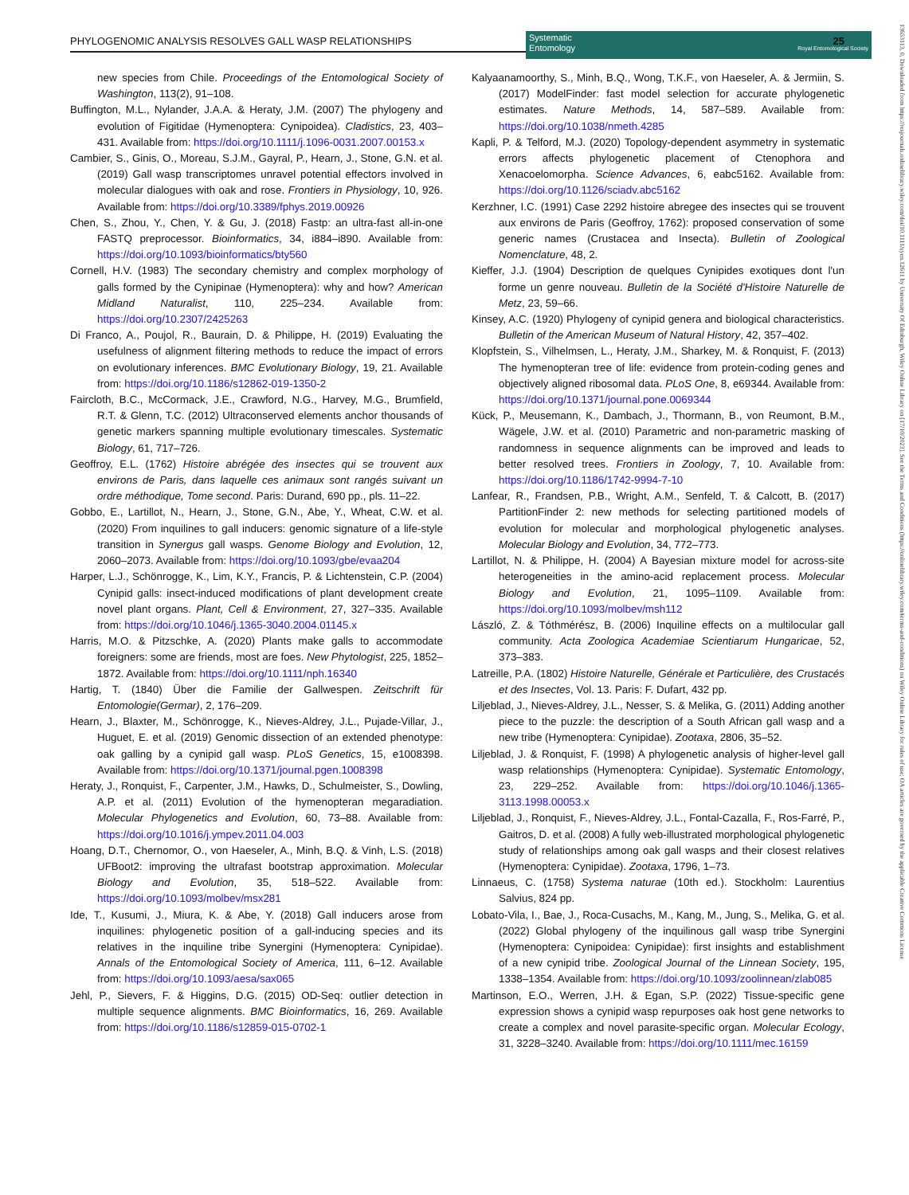PHYLOGENOMIC ANALYSIS RESOLVES GALL WASP RELATIONSHIPS
Systematic
Entomology Royal Entomological Society
25
13653113, 0, Downloaded from https://resjournals.onlinelibrary.wiley.com/doi/10.1111/syen.12611 by University Of Edinburgh, Wiley Online Library on [17/10/2023]. See the Terms and Conditions (https://onlinelibrary.wiley.com/terms-and-conditions) on Wiley Online Library for rules of use; OA articles are governed by the applicable Creative Commons License
new species from Chile. Proceedings of the Entomological Society of Washington, 113(2), 91–108.
Buffington, M.L., Nylander, J.A.A. & Heraty, J.M. (2007) The phylogeny and evolution of Figitidae (Hymenoptera: Cynipoidea). Cladistics, 23, 403–431. Available from: https://doi.org/10.1111/j.1096-0031.2007.00153.x
Cambier, S., Ginis, O., Moreau, S.J.M., Gayral, P., Hearn, J., Stone, G.N. et al. (2019) Gall wasp transcriptomes unravel potential effectors involved in molecular dialogues with oak and rose. Frontiers in Physiology, 10, 926. Available from: https://doi.org/10.3389/fphys.2019.00926
Chen, S., Zhou, Y., Chen, Y. & Gu, J. (2018) Fastp: an ultra-fast all-in-one FASTQ preprocessor. Bioinformatics, 34, i884–i890. Available from: https://doi.org/10.1093/bioinformatics/bty560
Cornell, H.V. (1983) The secondary chemistry and complex morphology of galls formed by the Cynipinae (Hymenoptera): why and how? American Midland Naturalist, 110, 225–234. Available from: https://doi.org/10.2307/2425263
Di Franco, A., Poujol, R., Baurain, D. & Philippe, H. (2019) Evaluating the usefulness of alignment filtering methods to reduce the impact of errors on evolutionary inferences. BMC Evolutionary Biology, 19, 21. Available from: https://doi.org/10.1186/s12862-019-1350-2
Faircloth, B.C., McCormack, J.E., Crawford, N.G., Harvey, M.G., Brumfield, R.T. & Glenn, T.C. (2012) Ultraconserved elements anchor thousands of genetic markers spanning multiple evolutionary timescales. Systematic Biology, 61, 717–726.
Geoffroy, E.L. (1762) Histoire abrégée des insectes qui se trouvent aux environs de Paris, dans laquelle ces animaux sont rangés suivant un ordre méthodique, Tome second. Paris: Durand, 690 pp., pls. 11–22.
Gobbo, E., Lartillot, N., Hearn, J., Stone, G.N., Abe, Y., Wheat, C.W. et al. (2020) From inquilines to gall inducers: genomic signature of a life-style transition in Synergus gall wasps. Genome Biology and Evolution, 12, 2060–2073. Available from: https://doi.org/10.1093/gbe/evaa204
Harper, L.J., Schönrogge, K., Lim, K.Y., Francis, P. & Lichtenstein, C.P. (2004) Cynipid galls: insect-induced modifications of plant development create novel plant organs. Plant, Cell & Environment, 27, 327–335. Available from: https://doi.org/10.1046/j.1365-3040.2004.01145.x
Harris, M.O. & Pitzschke, A. (2020) Plants make galls to accommodate foreigners: some are friends, most are foes. New Phytologist, 225, 1852–1872. Available from: https://doi.org/10.1111/nph.16340
Hartig, T. (1840) Über die Familie der Gallwespen. Zeitschrift für Entomologie(Germar), 2, 176–209.
Hearn, J., Blaxter, M., Schönrogge, K., Nieves-Aldrey, J.L., Pujade-Villar, J., Huguet, E. et al. (2019) Genomic dissection of an extended phenotype: oak galling by a cynipid gall wasp. PLoS Genetics, 15, e1008398. Available from: https://doi.org/10.1371/journal.pgen.1008398
Heraty, J., Ronquist, F., Carpenter, J.M., Hawks, D., Schulmeister, S., Dowling, A.P. et al. (2011) Evolution of the hymenopteran megaradiation. Molecular Phylogenetics and Evolution, 60, 73–88. Available from: https://doi.org/10.1016/j.ympev.2011.04.003
Hoang, D.T., Chernomor, O., von Haeseler, A., Minh, B.Q. & Vinh, L.S. (2018) UFBoot2: improving the ultrafast bootstrap approximation. Molecular Biology and Evolution, 35, 518–522. Available from: https://doi.org/10.1093/molbev/msx281
Ide, T., Kusumi, J., Miura, K. & Abe, Y. (2018) Gall inducers arose from inquilines: phylogenetic position of a gall-inducing species and its relatives in the inquiline tribe Synergini (Hymenoptera: Cynipidae). Annals of the Entomological Society of America, 111, 6–12. Available from: https://doi.org/10.1093/aesa/sax065
Jehl, P., Sievers, F. & Higgins, D.G. (2015) OD-Seq: outlier detection in multiple sequence alignments. BMC Bioinformatics, 16, 269. Available from: https://doi.org/10.1186/s12859-015-0702-1
Kalyaanamoorthy, S., Minh, B.Q., Wong, T.K.F., von Haeseler, A. & Jermiin, S. (2017) ModelFinder: fast model selection for accurate phylogenetic estimates. Nature Methods, 14, 587–589. Available from: https://doi.org/10.1038/nmeth.4285
Kapli, P. & Telford, M.J. (2020) Topology-dependent asymmetry in systematic errors affects phylogenetic placement of Ctenophora and Xenacoelomorpha. Science Advances, 6, eabc5162. Available from: https://doi.org/10.1126/sciadv.abc5162
Kerzhner, I.C. (1991) Case 2292 histoire abregee des insectes qui se trouvent aux environs de Paris (Geoffroy, 1762): proposed conservation of some generic names (Crustacea and Insecta). Bulletin of Zoological Nomenclature, 48, 2.
Kieffer, J.J. (1904) Description de quelques Cynipides exotiques dont l'un forme un genre nouveau. Bulletin de la Société d'Histoire Naturelle de Metz, 23, 59–66.
Kinsey, A.C. (1920) Phylogeny of cynipid genera and biological characteristics. Bulletin of the American Museum of Natural History, 42, 357–402.
Klopfstein, S., Vilhelmsen, L., Heraty, J.M., Sharkey, M. & Ronquist, F. (2013) The hymenopteran tree of life: evidence from protein-coding genes and objectively aligned ribosomal data. PLoS One, 8, e69344. Available from: https://doi.org/10.1371/journal.pone.0069344
Kück, P., Meusemann, K., Dambach, J., Thormann, B., von Reumont, B.M., Wägele, J.W. et al. (2010) Parametric and non-parametric masking of randomness in sequence alignments can be improved and leads to better resolved trees. Frontiers in Zoology, 7, 10. Available from: https://doi.org/10.1186/1742-9994-7-10
Lanfear, R., Frandsen, P.B., Wright, A.M., Senfeld, T. & Calcott, B. (2017) PartitionFinder 2: new methods for selecting partitioned models of evolution for molecular and morphological phylogenetic analyses. Molecular Biology and Evolution, 34, 772–773.
Lartillot, N. & Philippe, H. (2004) A Bayesian mixture model for across-site heterogeneities in the amino-acid replacement process. Molecular Biology and Evolution, 21, 1095–1109. Available from: https://doi.org/10.1093/molbev/msh112
László, Z. & Tóthmérész, B. (2006) Inquiline effects on a multilocular gall community. Acta Zoologica Academiae Scientiarum Hungaricae, 52, 373–383.
Latreille, P.A. (1802) Histoire Naturelle, Générale et Particulière, des Crustacés et des Insectes, Vol. 13. Paris: F. Dufart, 432 pp.
Liljeblad, J., Nieves-Aldrey, J.L., Nesser, S. & Melika, G. (2011) Adding another piece to the puzzle: the description of a South African gall wasp and a new tribe (Hymenoptera: Cynipidae). Zootaxa, 2806, 35–52.
Liljeblad, J. & Ronquist, F. (1998) A phylogenetic analysis of higher-level gall wasp relationships (Hymenoptera: Cynipidae). Systematic Entomology, 23, 229–252. Available from: https://doi.org/10.1046/j.1365-3113.1998.00053.x
Liljeblad, J., Ronquist, F., Nieves-Aldrey, J.L., Fontal-Cazalla, F., Ros-Farré, P., Gaitros, D. et al. (2008) A fully web-illustrated morphological phylogenetic study of relationships among oak gall wasps and their closest relatives (Hymenoptera: Cynipidae). Zootaxa, 1796, 1–73.
Linnaeus, C. (1758) Systema naturae (10th ed.). Stockholm: Laurentius Salvius, 824 pp.
Lobato-Vila, I., Bae, J., Roca-Cusachs, M., Kang, M., Jung, S., Melika, G. et al. (2022) Global phylogeny of the inquilinous gall wasp tribe Synergini (Hymenoptera: Cynipoidea: Cynipidae): first insights and establishment of a new cynipid tribe. Zoological Journal of the Linnean Society, 195, 1338–1354. Available from: https://doi.org/10.1093/zoolinnean/zlab085
Martinson, E.O., Werren, J.H. & Egan, S.P. (2022) Tissue-specific gene expression shows a cynipid wasp repurposes oak host gene networks to create a complex and novel parasite-specific organ. Molecular Ecology, 31, 3228–3240. Available from: https://doi.org/10.1111/mec.16159